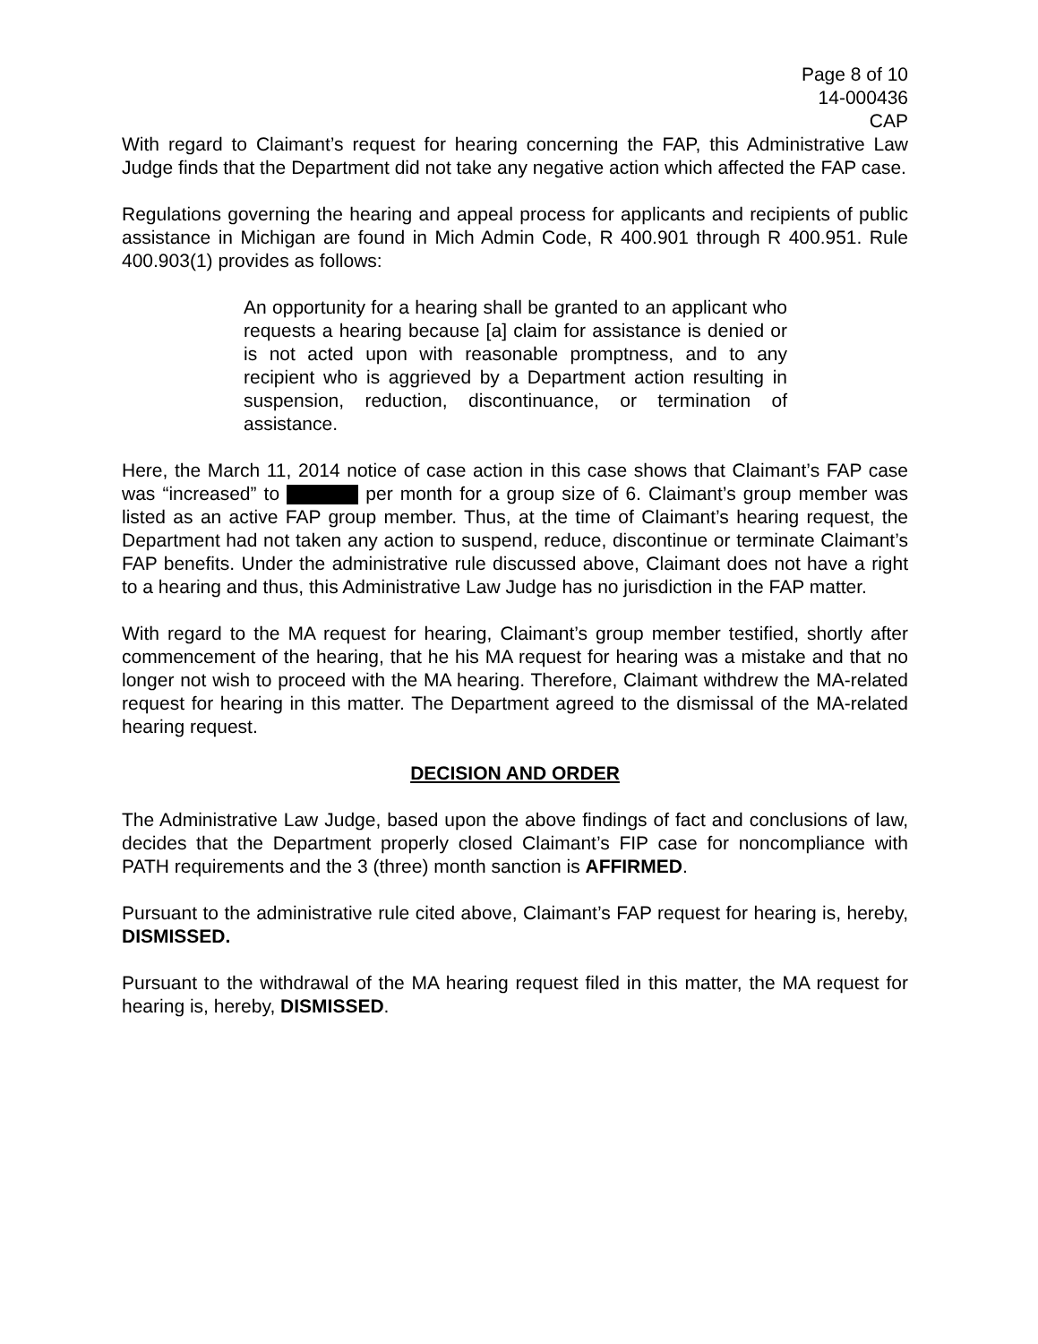Page 8 of 10
14-000436
CAP
With regard to Claimant’s request for hearing concerning the FAP, this Administrative Law Judge finds that the Department did not take any negative action which affected the FAP case.
Regulations governing the hearing and appeal process for applicants and recipients of public assistance in Michigan are found in Mich Admin Code, R 400.901 through R 400.951. Rule 400.903(1) provides as follows:
An opportunity for a hearing shall be granted to an applicant who requests a hearing because [a] claim for assistance is denied or is not acted upon with reasonable promptness, and to any recipient who is aggrieved by a Department action resulting in suspension, reduction, discontinuance, or termination of assistance.
Here, the March 11, 2014 notice of case action in this case shows that Claimant’s FAP case was “increased” to per month for a group size of 6. Claimant’s group member was listed as an active FAP group member. Thus, at the time of Claimant’s hearing request, the Department had not taken any action to suspend, reduce, discontinue or terminate Claimant’s FAP benefits. Under the administrative rule discussed above, Claimant does not have a right to a hearing and thus, this Administrative Law Judge has no jurisdiction in the FAP matter.
With regard to the MA request for hearing, Claimant’s group member testified, shortly after commencement of the hearing, that he his MA request for hearing was a mistake and that no longer not wish to proceed with the MA hearing. Therefore, Claimant withdrew the MA-related request for hearing in this matter. The Department agreed to the dismissal of the MA-related hearing request.
DECISION AND ORDER
The Administrative Law Judge, based upon the above findings of fact and conclusions of law, decides that the Department properly closed Claimant’s FIP case for noncompliance with PATH requirements and the 3 (three) month sanction is AFFIRMED.
Pursuant to the administrative rule cited above, Claimant’s FAP request for hearing is, hereby, DISMISSED.
Pursuant to the withdrawal of the MA hearing request filed in this matter, the MA request for hearing is, hereby, DISMISSED.